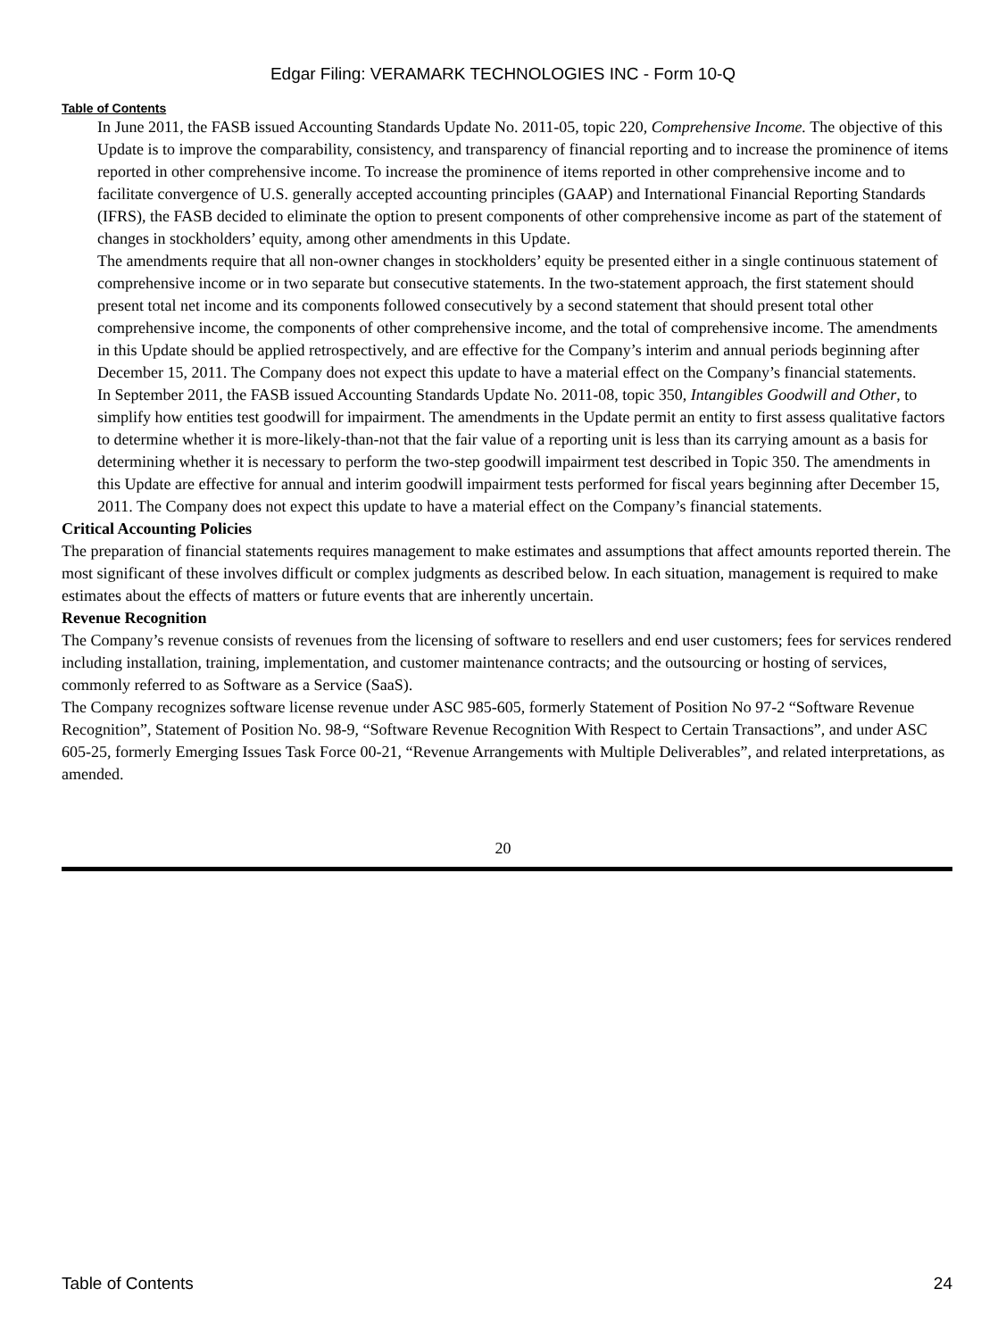Edgar Filing: VERAMARK TECHNOLOGIES INC - Form 10-Q
Table of Contents
In June 2011, the FASB issued Accounting Standards Update No. 2011-05, topic 220, Comprehensive Income. The objective of this Update is to improve the comparability, consistency, and transparency of financial reporting and to increase the prominence of items reported in other comprehensive income. To increase the prominence of items reported in other comprehensive income and to facilitate convergence of U.S. generally accepted accounting principles (GAAP) and International Financial Reporting Standards (IFRS), the FASB decided to eliminate the option to present components of other comprehensive income as part of the statement of changes in stockholders’ equity, among other amendments in this Update.
The amendments require that all non-owner changes in stockholders’ equity be presented either in a single continuous statement of comprehensive income or in two separate but consecutive statements. In the two-statement approach, the first statement should present total net income and its components followed consecutively by a second statement that should present total other comprehensive income, the components of other comprehensive income, and the total of comprehensive income. The amendments in this Update should be applied retrospectively, and are effective for the Company’s interim and annual periods beginning after December 15, 2011. The Company does not expect this update to have a material effect on the Company’s financial statements.
In September 2011, the FASB issued Accounting Standards Update No. 2011-08, topic 350, Intangibles Goodwill and Other, to simplify how entities test goodwill for impairment. The amendments in the Update permit an entity to first assess qualitative factors to determine whether it is more-likely-than-not that the fair value of a reporting unit is less than its carrying amount as a basis for determining whether it is necessary to perform the two-step goodwill impairment test described in Topic 350. The amendments in this Update are effective for annual and interim goodwill impairment tests performed for fiscal years beginning after December 15, 2011. The Company does not expect this update to have a material effect on the Company’s financial statements.
Critical Accounting Policies
The preparation of financial statements requires management to make estimates and assumptions that affect amounts reported therein. The most significant of these involves difficult or complex judgments as described below. In each situation, management is required to make estimates about the effects of matters or future events that are inherently uncertain.
Revenue Recognition
The Company’s revenue consists of revenues from the licensing of software to resellers and end user customers; fees for services rendered including installation, training, implementation, and customer maintenance contracts; and the outsourcing or hosting of services, commonly referred to as Software as a Service (SaaS).
The Company recognizes software license revenue under ASC 985-605, formerly Statement of Position No 97-2 “Software Revenue Recognition”, Statement of Position No. 98-9, “Software Revenue Recognition With Respect to Certain Transactions”, and under ASC 605-25, formerly Emerging Issues Task Force 00-21, “Revenue Arrangements with Multiple Deliverables”, and related interpretations, as amended.
20
Table of Contents 24